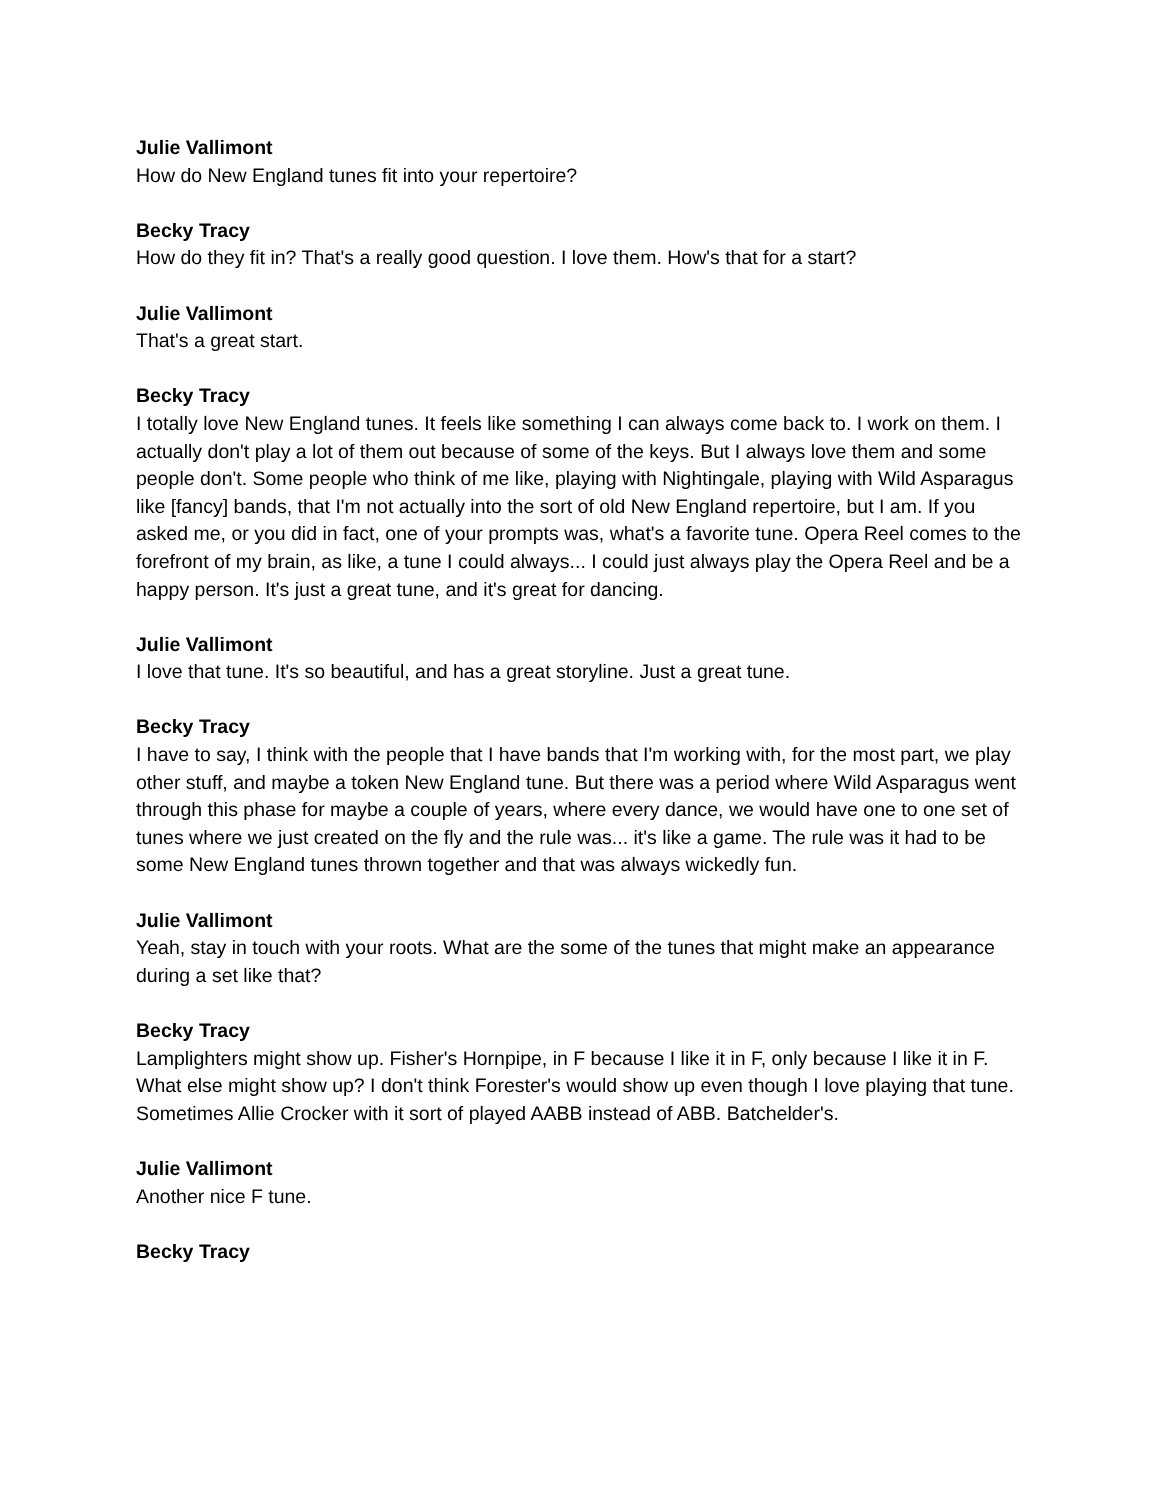Julie Vallimont
How do New England tunes fit into your repertoire?
Becky Tracy
How do they fit in? That's a really good question. I love them. How's that for a start?
Julie Vallimont
That's a great start.
Becky Tracy
I totally love New England tunes. It feels like something I can always come back to. I work on them. I actually don't play a lot of them out because of some of the keys. But I always love them and some people don't. Some people who think of me like, playing with Nightingale, playing with Wild Asparagus like [fancy] bands, that I'm not actually into the sort of old New England repertoire, but I am. If you asked me, or you did in fact, one of your prompts was, what's a favorite tune. Opera Reel comes to the forefront of my brain, as like, a tune I could always... I could just always play the Opera Reel and be a happy person. It's just a great tune, and it's great for dancing.
Julie Vallimont
I love that tune. It's so beautiful, and has a great storyline. Just a great tune.
Becky Tracy
I have to say, I think with the people that I have bands that I'm working with, for the most part, we play other stuff, and maybe a token New England tune. But there was a period where Wild Asparagus went through this phase for maybe a couple of years, where every dance, we would have one to one set of tunes where we just created on the fly and the rule was... it's like a game. The rule was it had to be some New England tunes thrown together and that was always wickedly fun.
Julie Vallimont
Yeah, stay in touch with your roots. What are the some of the tunes that might make an appearance during a set like that?
Becky Tracy
Lamplighters might show up. Fisher's Hornpipe, in F because I like it in F, only because I like it in F. What else might show up? I don't think Forester's would show up even though I love playing that tune. Sometimes Allie Crocker with it sort of played AABB instead of ABB. Batchelder's.
Julie Vallimont
Another nice F tune.
Becky Tracy